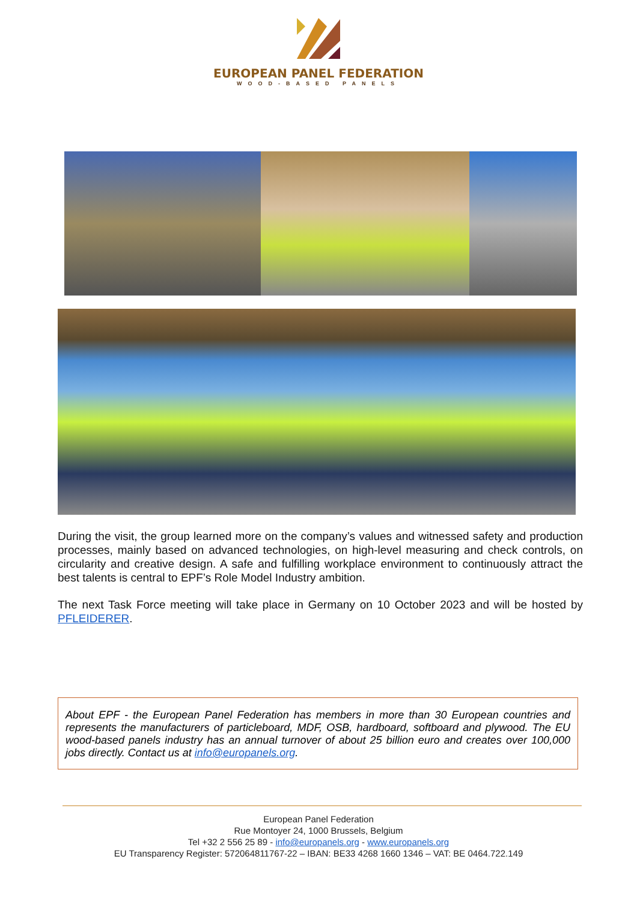EUROPEAN PANEL FEDERATION
WOOD-BASED PANELS
During the visit, the group learned more on the company’s values and witnessed safety and production processes, mainly based on advanced technologies, on high-level measuring and check controls, on circularity and creative design. A safe and fulfilling workplace environment to continuously attract the best talents is central to EPF’s Role Model Industry ambition.
The next Task Force meeting will take place in Germany on 10 October 2023 and will be hosted by PFLEIDERER.
About EPF - the European Panel Federation has members in more than 30 European countries and represents the manufacturers of particleboard, MDF, OSB, hardboard, softboard and plywood. The EU wood-based panels industry has an annual turnover of about 25 billion euro and creates over 100,000 jobs directly. Contact us at info@europanels.org.
European Panel Federation
Rue Montoyer 24, 1000 Brussels, Belgium
Tel +32 2 556 25 89 - info@europanels.org - www.europanels.org
EU Transparency Register: 572064811767-22 – IBAN: BE33 4268 1660 1346 – VAT: BE 0464.722.149